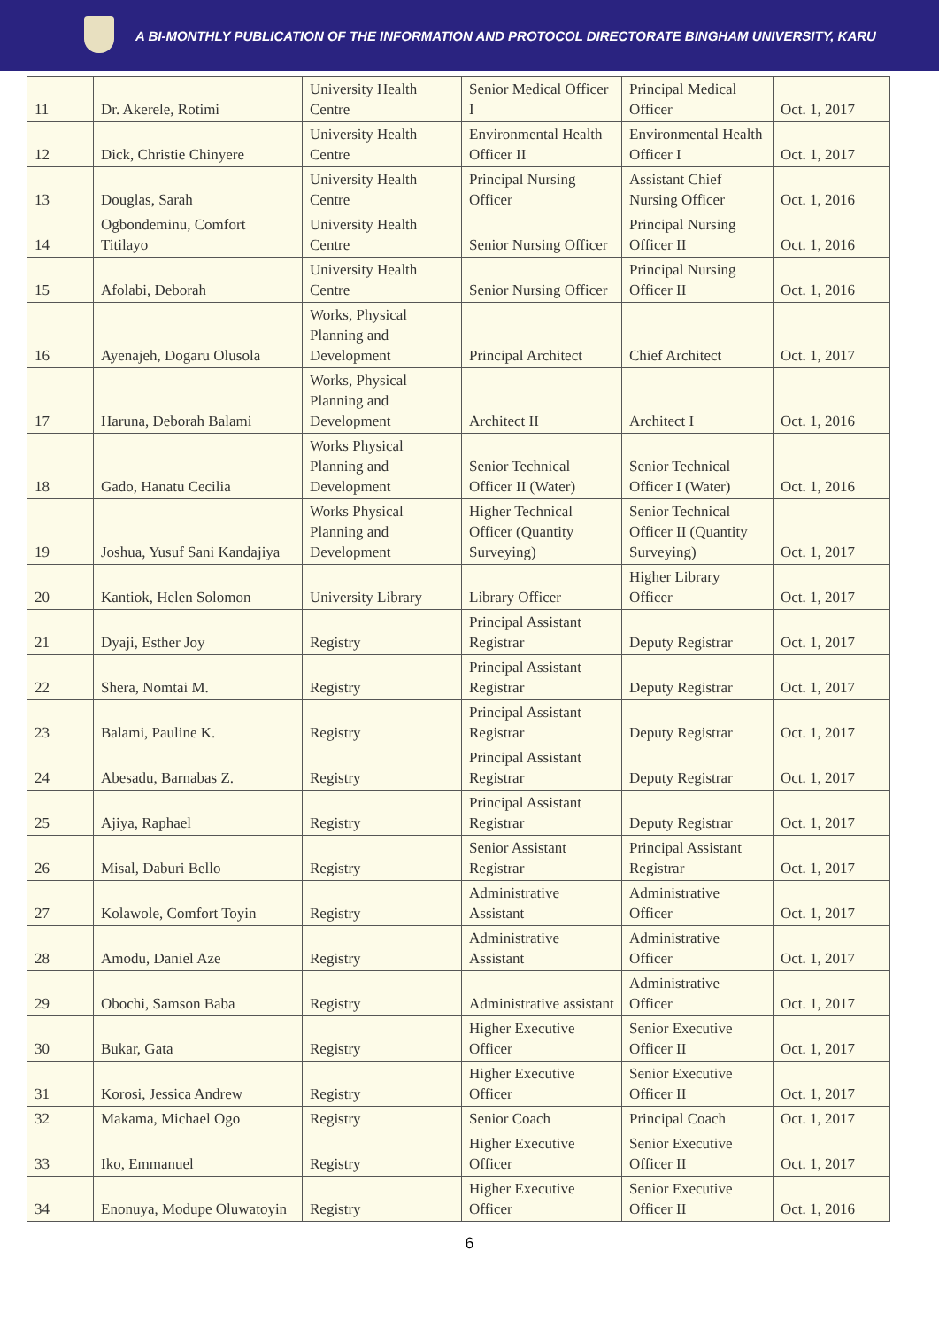A BI-MONTHLY PUBLICATION OF THE INFORMATION AND PROTOCOL DIRECTORATE BINGHAM UNIVERSITY, KARU
| 11 | Dr. Akerele, Rotimi | University Health Centre | Senior Medical Officer I | Principal Medical Officer | Oct. 1, 2017 |
| 12 | Dick, Christie Chinyere | University Health Centre | Environmental Health Officer II | Environmental Health Officer I | Oct. 1, 2017 |
| 13 | Douglas, Sarah | University Health Centre | Principal Nursing Officer | Assistant Chief Nursing Officer | Oct. 1, 2016 |
| 14 | Ogbondeminu, Comfort Titilayo | University Health Centre | Senior Nursing Officer | Principal Nursing Officer II | Oct. 1, 2016 |
| 15 | Afolabi, Deborah | University Health Centre | Senior Nursing Officer | Principal Nursing Officer II | Oct. 1, 2016 |
| 16 | Ayenajeh, Dogaru Olusola | Works, Physical Planning and Development | Principal Architect | Chief Architect | Oct. 1, 2017 |
| 17 | Haruna, Deborah Balami | Works, Physical Planning and Development | Architect II | Architect I | Oct. 1, 2016 |
| 18 | Gado, Hanatu Cecilia | Works Physical Planning and Development | Senior Technical Officer II (Water) | Senior Technical Officer I (Water) | Oct. 1, 2016 |
| 19 | Joshua, Yusuf Sani Kandajiya | Works Physical Planning and Development | Higher Technical Officer (Quantity Surveying) | Senior Technical Officer II (Quantity Surveying) | Oct. 1, 2017 |
| 20 | Kantiok, Helen Solomon | University Library | Library Officer | Higher Library Officer | Oct. 1, 2017 |
| 21 | Dyaji, Esther Joy | Registry | Principal Assistant Registrar | Deputy Registrar | Oct. 1, 2017 |
| 22 | Shera, Nomtai M. | Registry | Principal Assistant Registrar | Deputy Registrar | Oct. 1, 2017 |
| 23 | Balami, Pauline K. | Registry | Principal Assistant Registrar | Deputy Registrar | Oct. 1, 2017 |
| 24 | Abesadu, Barnabas Z. | Registry | Principal Assistant Registrar | Deputy Registrar | Oct. 1, 2017 |
| 25 | Ajiya, Raphael | Registry | Principal Assistant Registrar | Deputy Registrar | Oct. 1, 2017 |
| 26 | Misal, Daburi Bello | Registry | Senior Assistant Registrar | Principal Assistant Registrar | Oct. 1, 2017 |
| 27 | Kolawole, Comfort Toyin | Registry | Administrative Assistant | Administrative Officer | Oct. 1, 2017 |
| 28 | Amodu, Daniel Aze | Registry | Administrative Assistant | Administrative Officer | Oct. 1, 2017 |
| 29 | Obochi, Samson Baba | Registry | Administrative assistant | Administrative Officer | Oct. 1, 2017 |
| 30 | Bukar, Gata | Registry | Higher Executive Officer | Senior Executive Officer II | Oct. 1, 2017 |
| 31 | Korosi, Jessica Andrew | Registry | Higher Executive Officer | Senior Executive Officer II | Oct. 1, 2017 |
| 32 | Makama, Michael Ogo | Registry | Senior Coach | Principal Coach | Oct. 1, 2017 |
| 33 | Iko, Emmanuel | Registry | Higher Executive Officer | Senior Executive Officer II | Oct. 1, 2017 |
| 34 | Enonuya, Modupe Oluwatoyin | Registry | Higher Executive Officer | Senior Executive Officer II | Oct. 1, 2016 |
6